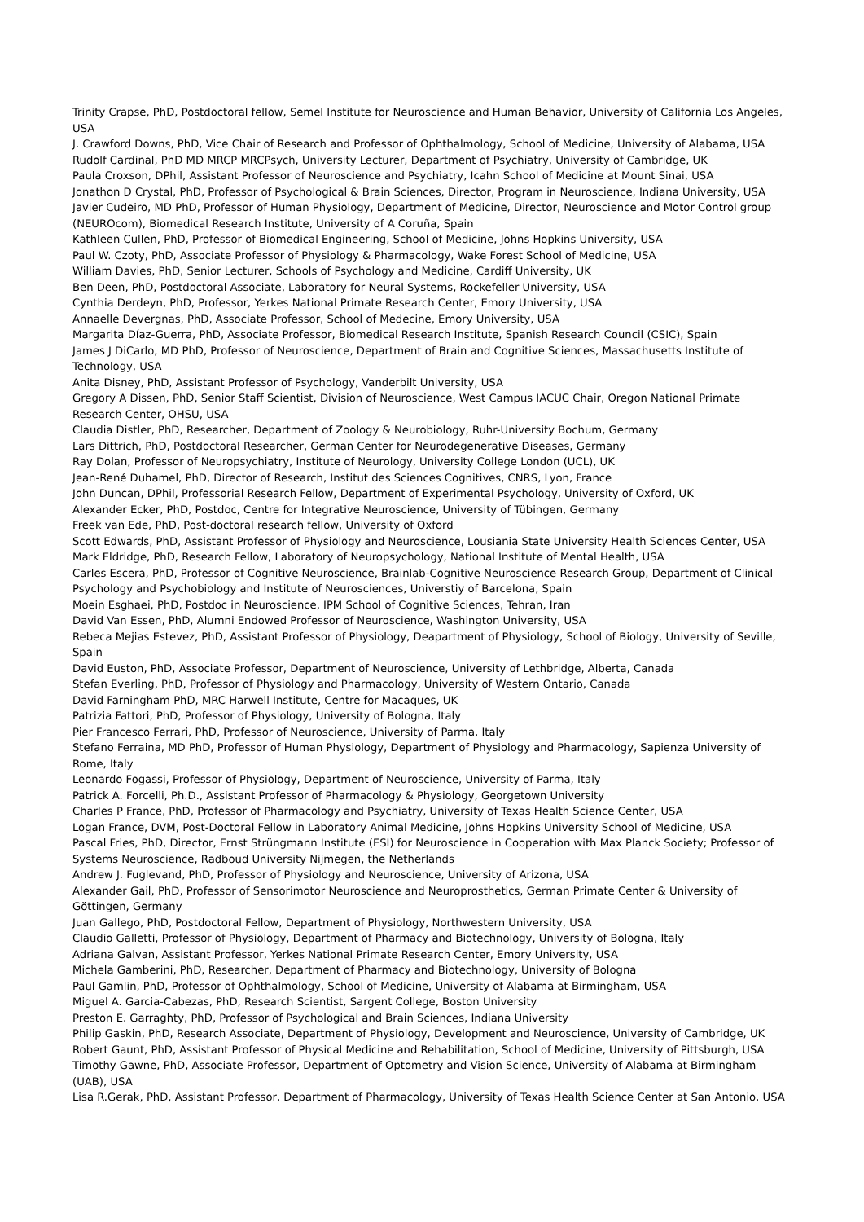Trinity Crapse, PhD, Postdoctoral fellow, Semel Institute for Neuroscience and Human Behavior, University of California Los Angeles, USA
J. Crawford Downs, PhD, Vice Chair of Research and Professor of Ophthalmology, School of Medicine, University of Alabama, USA
Rudolf Cardinal, PhD MD MRCP MRCPsych, University Lecturer, Department of Psychiatry, University of Cambridge, UK
Paula Croxson, DPhil, Assistant Professor of Neuroscience and Psychiatry, Icahn School of Medicine at Mount Sinai, USA
Jonathon D Crystal, PhD, Professor of Psychological & Brain Sciences, Director, Program in Neuroscience, Indiana University, USA
Javier Cudeiro, MD PhD, Professor of Human Physiology, Department of Medicine, Director, Neuroscience and Motor Control group (NEUROcom), Biomedical Research Institute, University of A Coruña, Spain
Kathleen Cullen, PhD, Professor of Biomedical Engineering, School of Medicine, Johns Hopkins University, USA
Paul W. Czoty, PhD, Associate Professor of Physiology & Pharmacology, Wake Forest School of Medicine, USA
William Davies, PhD, Senior Lecturer, Schools of Psychology and Medicine, Cardiff University, UK
Ben Deen, PhD, Postdoctoral Associate, Laboratory for Neural Systems, Rockefeller University, USA
Cynthia Derdeyn, PhD, Professor, Yerkes National Primate Research Center, Emory University, USA
Annaelle Devergnas, PhD, Associate Professor, School of Medecine, Emory University, USA
Margarita Díaz-Guerra, PhD, Associate Professor, Biomedical Research Institute, Spanish Research Council (CSIC), Spain
James J DiCarlo, MD PhD, Professor of Neuroscience, Department of Brain and Cognitive Sciences, Massachusetts Institute of Technology, USA
Anita Disney, PhD, Assistant Professor of Psychology, Vanderbilt University, USA
Gregory A Dissen, PhD, Senior Staff Scientist, Division of Neuroscience, West Campus IACUC Chair, Oregon National Primate Research Center, OHSU, USA
Claudia Distler, PhD, Researcher, Department of Zoology & Neurobiology, Ruhr-University Bochum, Germany
Lars Dittrich, PhD, Postdoctoral Researcher, German Center for Neurodegenerative Diseases, Germany
Ray Dolan, Professor of Neuropsychiatry, Institute of Neurology, University College London (UCL), UK
Jean-René Duhamel, PhD, Director of Research, Institut des Sciences Cognitives, CNRS, Lyon, France
John Duncan, DPhil, Professorial Research Fellow, Department of Experimental Psychology, University of Oxford, UK
Alexander Ecker, PhD, Postdoc, Centre for Integrative Neuroscience, University of Tübingen, Germany
Freek van Ede, PhD, Post-doctoral research fellow, University of Oxford
Scott Edwards, PhD, Assistant Professor of Physiology and Neuroscience, Lousiania State University Health Sciences Center, USA
Mark Eldridge, PhD, Research Fellow, Laboratory of Neuropsychology, National Institute of Mental Health, USA
Carles Escera, PhD, Professor of Cognitive Neuroscience, Brainlab-Cognitive Neuroscience Research Group, Department of Clinical Psychology and Psychobiology and Institute of Neurosciences, Universtiy of Barcelona, Spain
Moein Esghaei, PhD, Postdoc in Neuroscience, IPM School of Cognitive Sciences, Tehran, Iran
David Van Essen, PhD, Alumni Endowed Professor of Neuroscience, Washington University, USA
Rebeca Mejias Estevez, PhD, Assistant Professor of Physiology, Deapartment of Physiology, School of Biology, University of Seville, Spain
David Euston, PhD, Associate Professor, Department of Neuroscience, University of Lethbridge, Alberta, Canada
Stefan Everling, PhD, Professor of Physiology and Pharmacology, University of Western Ontario, Canada
David Farningham PhD, MRC Harwell Institute, Centre for Macaques, UK
Patrizia Fattori, PhD, Professor of Physiology, University of Bologna, Italy
Pier Francesco Ferrari, PhD, Professor of Neuroscience, University of Parma, Italy
Stefano Ferraina, MD PhD, Professor of Human Physiology, Department of Physiology and Pharmacology, Sapienza University of Rome, Italy
Leonardo Fogassi, Professor of Physiology, Department of Neuroscience, University of Parma, Italy
Patrick A. Forcelli, Ph.D., Assistant Professor of Pharmacology & Physiology, Georgetown University
Charles P France, PhD, Professor of Pharmacology and Psychiatry, University of Texas Health Science Center, USA
Logan France, DVM, Post-Doctoral Fellow in Laboratory Animal Medicine, Johns Hopkins University School of Medicine, USA
Pascal Fries, PhD, Director, Ernst Strüngmann Institute (ESI) for Neuroscience in Cooperation with Max Planck Society; Professor of Systems Neuroscience, Radboud University Nijmegen, the Netherlands
Andrew J. Fuglevand, PhD, Professor of Physiology and Neuroscience, University of Arizona, USA
Alexander Gail, PhD, Professor of Sensorimotor Neuroscience and Neuroprosthetics, German Primate Center & University of Göttingen, Germany
Juan Gallego, PhD, Postdoctoral Fellow, Department of Physiology, Northwestern University, USA
Claudio Galletti, Professor of Physiology, Department of Pharmacy and Biotechnology, University of Bologna, Italy
Adriana Galvan, Assistant Professor, Yerkes National Primate Research Center, Emory University, USA
Michela Gamberini, PhD, Researcher, Department of Pharmacy and Biotechnology, University of Bologna
Paul Gamlin, PhD, Professor of Ophthalmology, School of Medicine, University of Alabama at Birmingham, USA
Miguel A. Garcia-Cabezas, PhD, Research Scientist, Sargent College, Boston University
Preston E. Garraghty, PhD, Professor of Psychological and Brain Sciences, Indiana University
Philip Gaskin, PhD, Research Associate, Department of Physiology, Development and Neuroscience, University of Cambridge, UK
Robert Gaunt, PhD, Assistant Professor of Physical Medicine and Rehabilitation, School of Medicine, University of Pittsburgh, USA
Timothy Gawne, PhD, Associate Professor, Department of Optometry and Vision Science, University of Alabama at Birmingham (UAB), USA
Lisa R.Gerak, PhD, Assistant Professor, Department of Pharmacology, University of Texas Health Science Center at San Antonio, USA